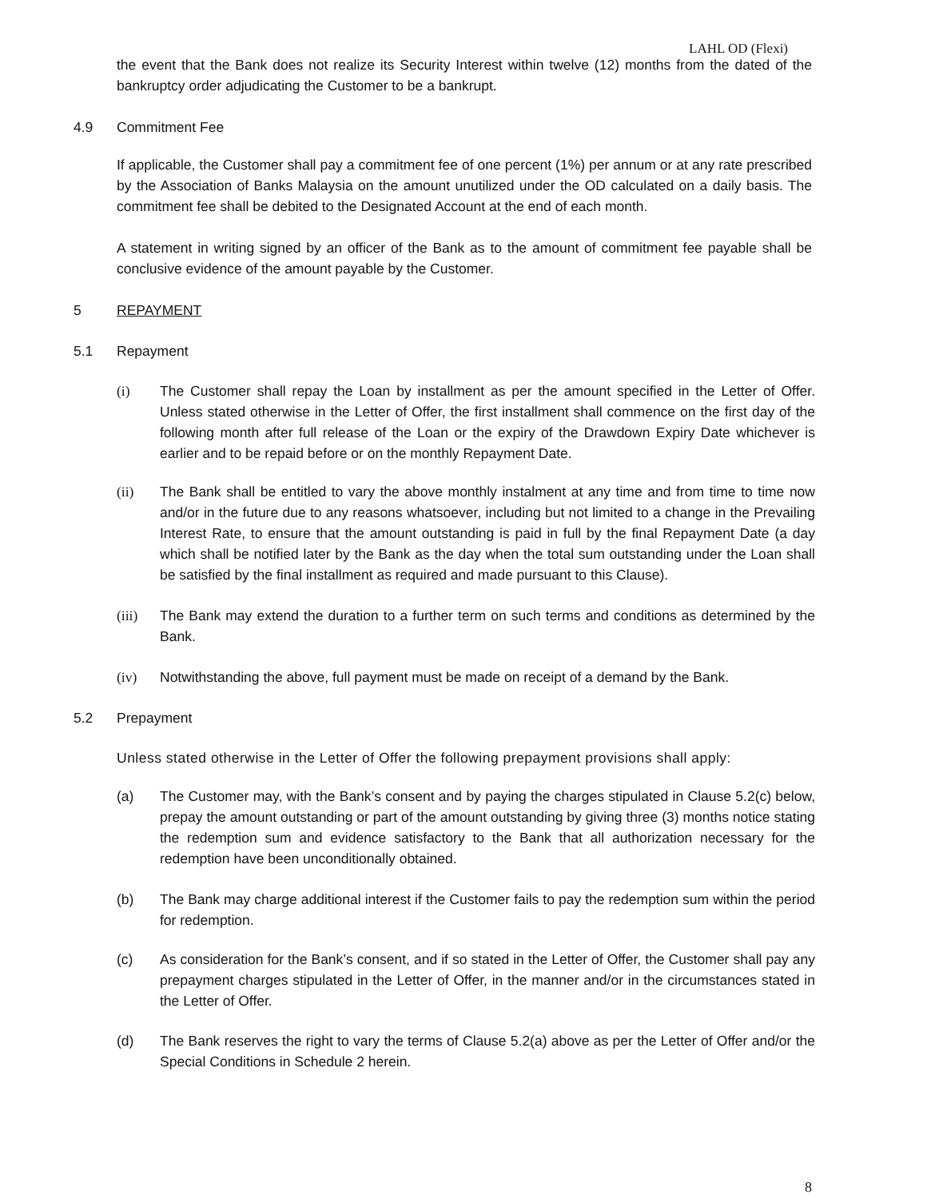LAHL OD (Flexi)
the event that the Bank does not realize its Security Interest within twelve (12) months from the dated of the bankruptcy order adjudicating the Customer to be a bankrupt.
4.9 Commitment Fee
If applicable, the Customer shall pay a commitment fee of one percent (1%) per annum or at any rate prescribed by the Association of Banks Malaysia on the amount unutilized under the OD calculated on a daily basis. The commitment fee shall be debited to the Designated Account at the end of each month.
A statement in writing signed by an officer of the Bank as to the amount of commitment fee payable shall be conclusive evidence of the amount payable by the Customer.
5 REPAYMENT
5.1 Repayment
(i) The Customer shall repay the Loan by installment as per the amount specified in the Letter of Offer. Unless stated otherwise in the Letter of Offer, the first installment shall commence on the first day of the following month after full release of the Loan or the expiry of the Drawdown Expiry Date whichever is earlier and to be repaid before or on the monthly Repayment Date.
(ii) The Bank shall be entitled to vary the above monthly instalment at any time and from time to time now and/or in the future due to any reasons whatsoever, including but not limited to a change in the Prevailing Interest Rate, to ensure that the amount outstanding is paid in full by the final Repayment Date (a day which shall be notified later by the Bank as the day when the total sum outstanding under the Loan shall be satisfied by the final installment as required and made pursuant to this Clause).
(iii) The Bank may extend the duration to a further term on such terms and conditions as determined by the Bank.
(iv) Notwithstanding the above, full payment must be made on receipt of a demand by the Bank.
5.2 Prepayment
Unless stated otherwise in the Letter of Offer the following prepayment provisions shall apply:
(a) The Customer may, with the Bank’s consent and by paying the charges stipulated in Clause 5.2(c) below, prepay the amount outstanding or part of the amount outstanding by giving three (3) months notice stating the redemption sum and evidence satisfactory to the Bank that all authorization necessary for the redemption have been unconditionally obtained.
(b) The Bank may charge additional interest if the Customer fails to pay the redemption sum within the period for redemption.
(c) As consideration for the Bank’s consent, and if so stated in the Letter of Offer, the Customer shall pay any prepayment charges stipulated in the Letter of Offer, in the manner and/or in the circumstances stated in the Letter of Offer.
(d) The Bank reserves the right to vary the terms of Clause 5.2(a) above as per the Letter of Offer and/or the Special Conditions in Schedule 2 herein.
8